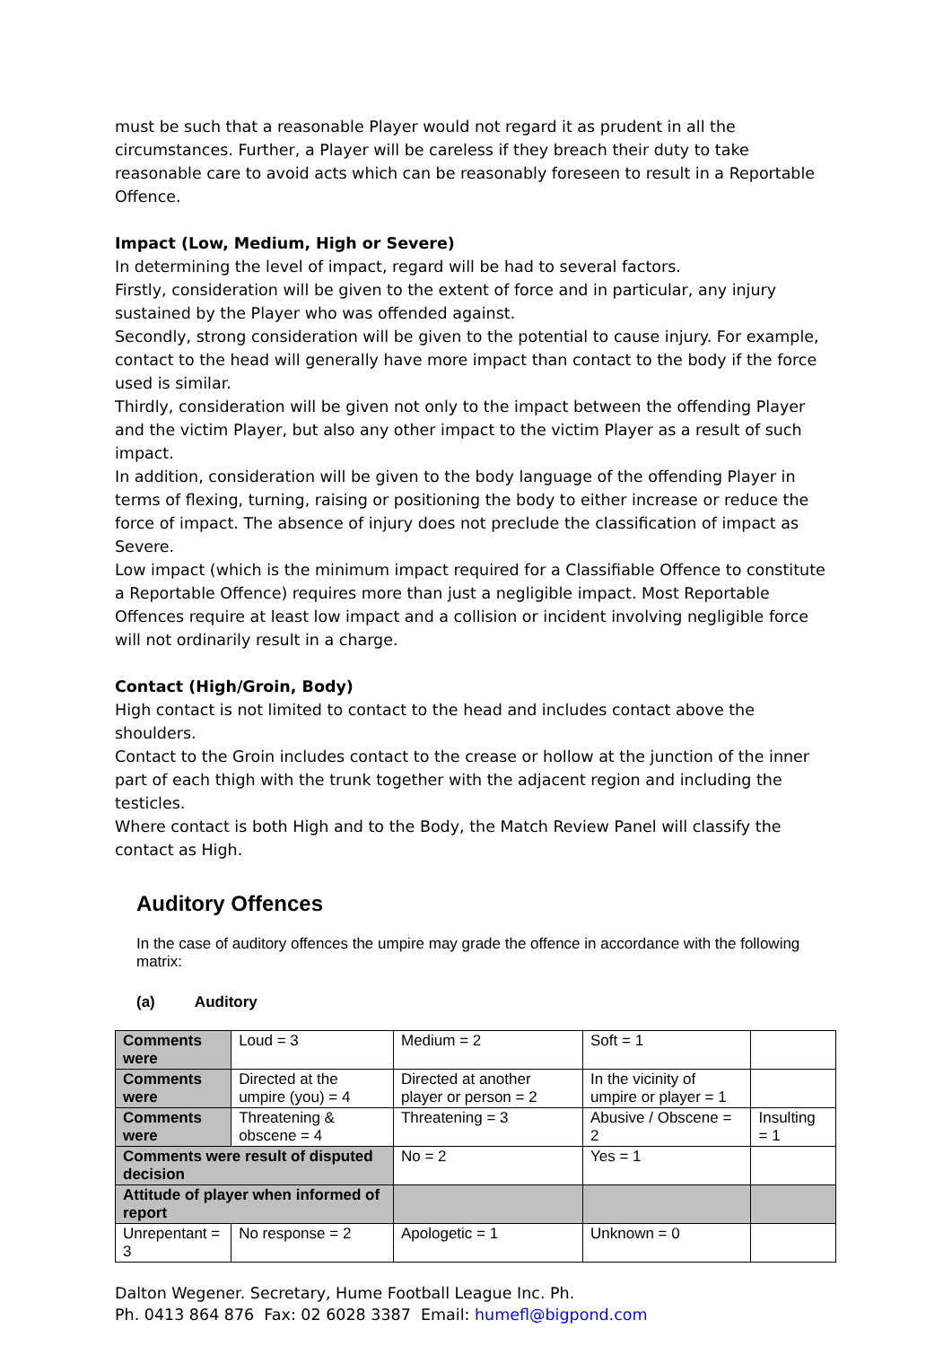must be such that a reasonable Player would not regard it as prudent in all the circumstances. Further, a Player will be careless if they breach their duty to take reasonable care to avoid acts which can be reasonably foreseen to result in a Reportable Offence.
Impact (Low, Medium, High or Severe)
In determining the level of impact, regard will be had to several factors.
Firstly, consideration will be given to the extent of force and in particular, any injury sustained by the Player who was offended against.
Secondly, strong consideration will be given to the potential to cause injury. For example, contact to the head will generally have more impact than contact to the body if the force used is similar.
Thirdly, consideration will be given not only to the impact between the offending Player and the victim Player, but also any other impact to the victim Player as a result of such impact.
In addition, consideration will be given to the body language of the offending Player in terms of flexing, turning, raising or positioning the body to either increase or reduce the force of impact. The absence of injury does not preclude the classification of impact as Severe.
Low impact (which is the minimum impact required for a Classifiable Offence to constitute a Reportable Offence) requires more than just a negligible impact. Most Reportable Offences require at least low impact and a collision or incident involving negligible force will not ordinarily result in a charge.
Contact (High/Groin, Body)
High contact is not limited to contact to the head and includes contact above the shoulders.
Contact to the Groin includes contact to the crease or hollow at the junction of the inner part of each thigh with the trunk together with the adjacent region and including the testicles.
Where contact is both High and to the Body, the Match Review Panel will classify the contact as High.
Auditory Offences
In the case of auditory offences the umpire may grade the offence in accordance with the following matrix:
(a) Auditory
| Comments were | Loud = 3 | Medium = 2 | Soft = 1 | |
| Comments were | Directed at the umpire (you) = 4 | Directed at another player or person = 2 | In the vicinity of umpire or player = 1 | |
| Comments were | Threatening & obscene = 4 | Threatening = 3 | Abusive / Obscene = 2 | Insulting = 1 |
| Comments were result of disputed decision | | No = 2 | Yes = 1 | |
| Attitude of player when informed of report | | | | |
| Unrepentant = 3 | No response = 2 | Apologetic = 1 | Unknown = 0 | |
Dalton Wegener. Secretary, Hume Football League Inc. Ph.
Ph. 0413 864 876 Fax: 02 6028 3387 Email: humefl@bigpond.com